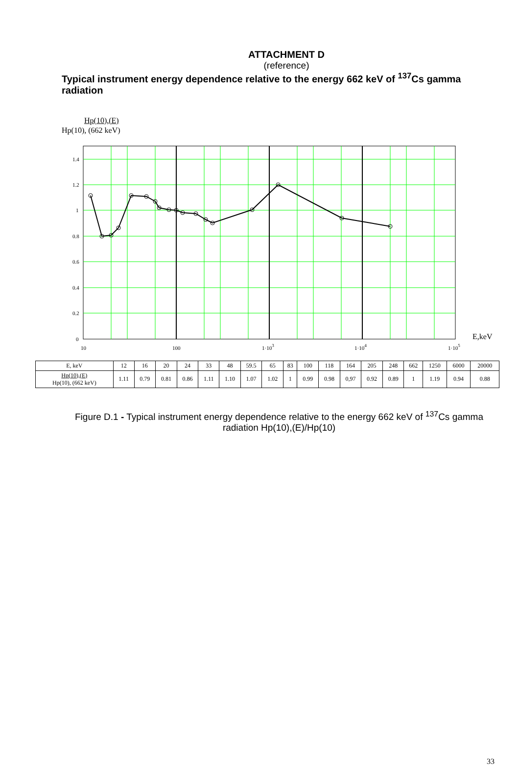ATTACHMENT D
(reference)
Typical instrument energy dependence relative to the energy 662 keV of <sup>137</sup>Cs gamma radiation
Hp(10),(E)
Hp(10), (662 keV)
1.4
1.2
1
0.8
0.6
0.4
0.2
0
10
100
1·103
1·104
1·105
E,keV
| E, keV | 12 | 16 | 20 | 24 | 33 | 48 | 59.5 | 65 | 83 | 100 | 118 | 164 | 205 | 248 | 662 | 1250 | 6000 | 20000 |
| Hp(10),(E) Hp(10), (662 keV) | 1.11 | 0.79 | 0.81 | 0.86 | 1.11 | 1.10 | 1.07 | 1.02 | 1 | 0.99 | 0.98 | 0,97 | 0.92 | 0.89 | 1 | 1.19 | 0.94 | 0.88 |
Figure D.1 - Typical instrument energy dependence relative to the energy 662 keV of <sup>137</sup>Cs gamma radiation Hp(10),(E)/Hp(10)
33